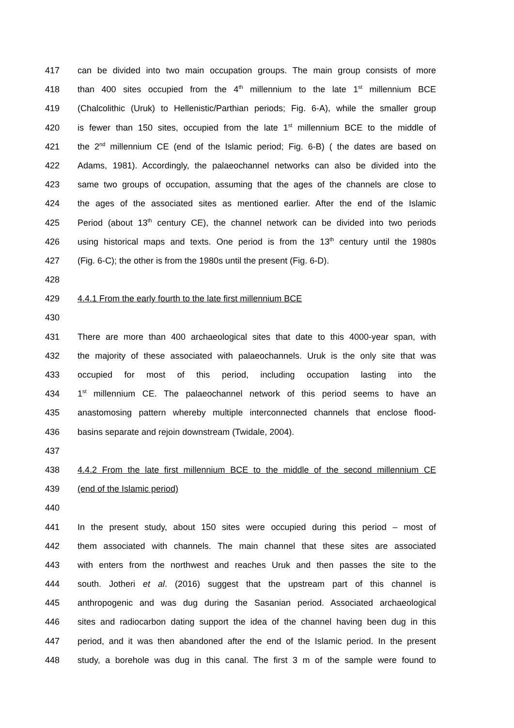417 can be divided into two main occupation groups. The main group consists of more
418 than 400 sites occupied from the 4<sup>th</sup> millennium to the late 1<sup>st</sup> millennium BCE
419 (Chalcolithic (Uruk) to Hellenistic/Parthian periods; Fig. 6-A), while the smaller group
420 is fewer than 150 sites, occupied from the late 1<sup>st</sup> millennium BCE to the middle of
421 the 2<sup>nd</sup> millennium CE (end of the Islamic period; Fig. 6-B) ( the dates are based on
422 Adams, 1981). Accordingly, the palaeochannel networks can also be divided into the
423 same two groups of occupation, assuming that the ages of the channels are close to
424 the ages of the associated sites as mentioned earlier. After the end of the Islamic
425 Period (about 13<sup>th</sup> century CE), the channel network can be divided into two periods
426 using historical maps and texts. One period is from the 13<sup>th</sup> century until the 1980s
427 (Fig. 6-C); the other is from the 1980s until the present (Fig. 6-D).
428
429 4.4.1 From the early fourth to the late first millennium BCE
430
431 There are more than 400 archaeological sites that date to this 4000-year span, with
432 the majority of these associated with palaeochannels. Uruk is the only site that was
433 occupied for most of this period, including occupation lasting into the
434 1<sup>st</sup> millennium CE. The palaeochannel network of this period seems to have an
435 anastomosing pattern whereby multiple interconnected channels that enclose flood-
436 basins separate and rejoin downstream (Twidale, 2004).
437
438 4.4.2 From the late first millennium BCE to the middle of the second millennium CE
439 (end of the Islamic period)
440
441 In the present study, about 150 sites were occupied during this period – most of
442 them associated with channels. The main channel that these sites are associated
443 with enters from the northwest and reaches Uruk and then passes the site to the
444 south. Jotheri et al. (2016) suggest that the upstream part of this channel is
445 anthropogenic and was dug during the Sasanian period. Associated archaeological
446 sites and radiocarbon dating support the idea of the channel having been dug in this
447 period, and it was then abandoned after the end of the Islamic period. In the present
448 study, a borehole was dug in this canal. The first 3 m of the sample were found to